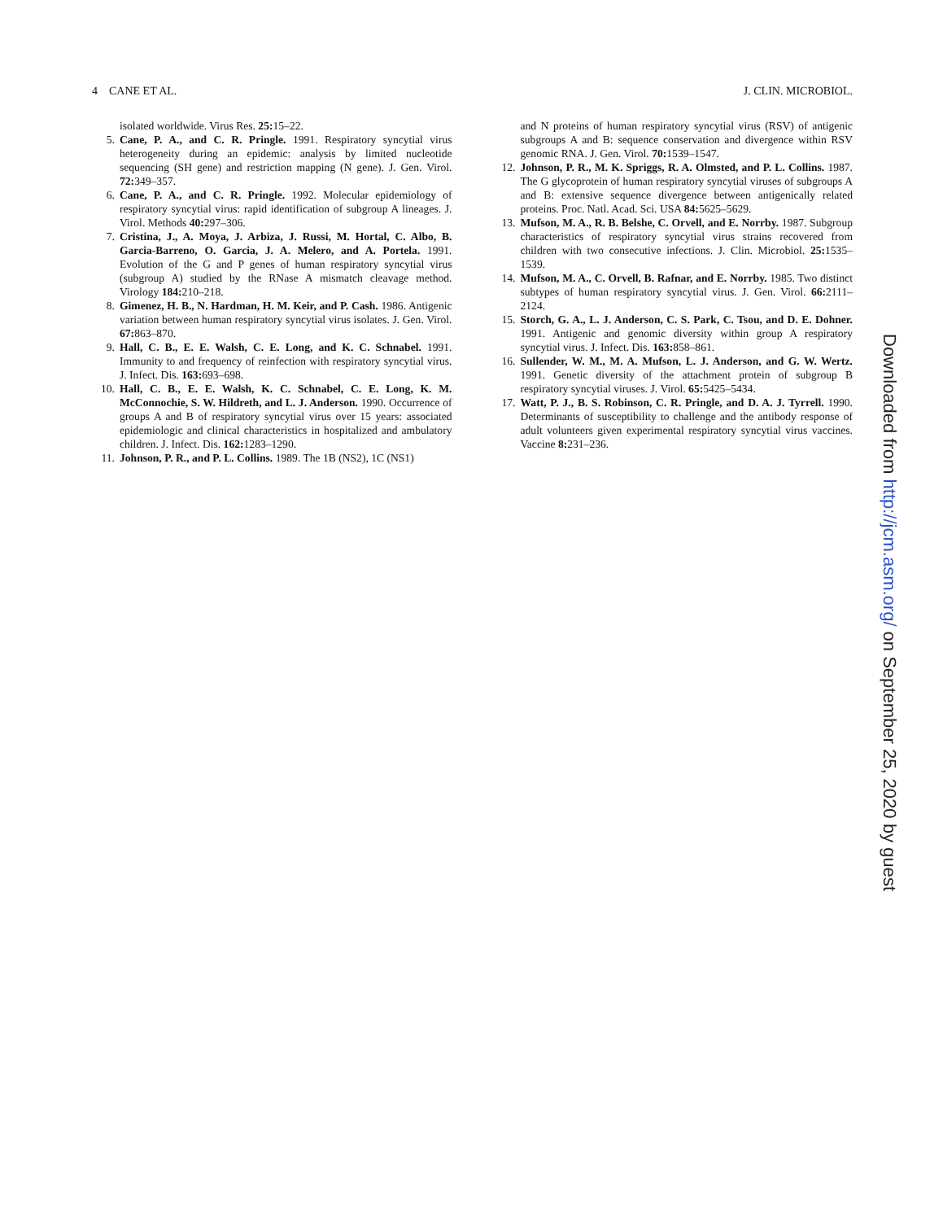4 CANE ET AL. J. CLIN. MICROBIOL.
isolated worldwide. Virus Res. 25: 15–22.
5. Cane, P. A., and C. R. Pringle. 1991. Respiratory syncytial virus heterogeneity during an epidemic: analysis by limited nucleotide sequencing (SH gene) and restriction mapping (N gene). J. Gen. Virol. 72: 349–357.
6. Cane, P. A., and C. R. Pringle. 1992. Molecular epidemiology of respiratory syncytial virus: rapid identification of subgroup A lineages. J. Virol. Methods 40: 297–306.
7. Cristina, J., A. Moya, J. Arbiza, J. Russi, M. Hortal, C. Albo, B. Garcia-Barreno, O. Garcia, J. A. Melero, and A. Portela. 1991. Evolution of the G and P genes of human respiratory syncytial virus (subgroup A) studied by the RNase A mismatch cleavage method. Virology 184: 210–218.
8. Gimenez, H. B., N. Hardman, H. M. Keir, and P. Cash. 1986. Antigenic variation between human respiratory syncytial virus isolates. J. Gen. Virol. 67: 863–870.
9. Hall, C. B., E. E. Walsh, C. E. Long, and K. C. Schnabel. 1991. Immunity to and frequency of reinfection with respiratory syncytial virus. J. Infect. Dis. 163: 693–698.
10. Hall, C. B., E. E. Walsh, K. C. Schnabel, C. E. Long, K. M. McConnochie, S. W. Hildreth, and L. J. Anderson. 1990. Occurrence of groups A and B of respiratory syncytial virus over 15 years: associated epidemiologic and clinical characteristics in hospitalized and ambulatory children. J. Infect. Dis. 162: 1283–1290.
11. Johnson, P. R., and P. L. Collins. 1989. The 1B (NS2), 1C (NS1)
and N proteins of human respiratory syncytial virus (RSV) of antigenic subgroups A and B: sequence conservation and divergence within RSV genomic RNA. J. Gen. Virol. 70: 1539–1547.
12. Johnson, P. R., M. K. Spriggs, R. A. Olmsted, and P. L. Collins. 1987. The G glycoprotein of human respiratory syncytial viruses of subgroups A and B: extensive sequence divergence between antigenically related proteins. Proc. Natl. Acad. Sci. USA 84: 5625–5629.
13. Mufson, M. A., R. B. Belshe, C. Orvell, and E. Norrby. 1987. Subgroup characteristics of respiratory syncytial virus strains recovered from children with two consecutive infections. J. Clin. Microbiol. 25: 1535–1539.
14. Mufson, M. A., C. Orvell, B. Rafnar, and E. Norrby. 1985. Two distinct subtypes of human respiratory syncytial virus. J. Gen. Virol. 66: 2111–2124.
15. Storch, G. A., L. J. Anderson, C. S. Park, C. Tsou, and D. E. Dohner. 1991. Antigenic and genomic diversity within group A respiratory syncytial virus. J. Infect. Dis. 163: 858–861.
16. Sullender, W. M., M. A. Mufson, L. J. Anderson, and G. W. Wertz. 1991. Genetic diversity of the attachment protein of subgroup B respiratory syncytial viruses. J. Virol. 65: 5425–5434.
17. Watt, P. J., B. S. Robinson, C. R. Pringle, and D. A. J. Tyrrell. 1990. Determinants of susceptibility to challenge and the antibody response of adult volunteers given experimental respiratory syncytial virus vaccines. Vaccine 8: 231–236.
Downloaded from http://jcm.asm.org/ on September 25, 2020 by guest